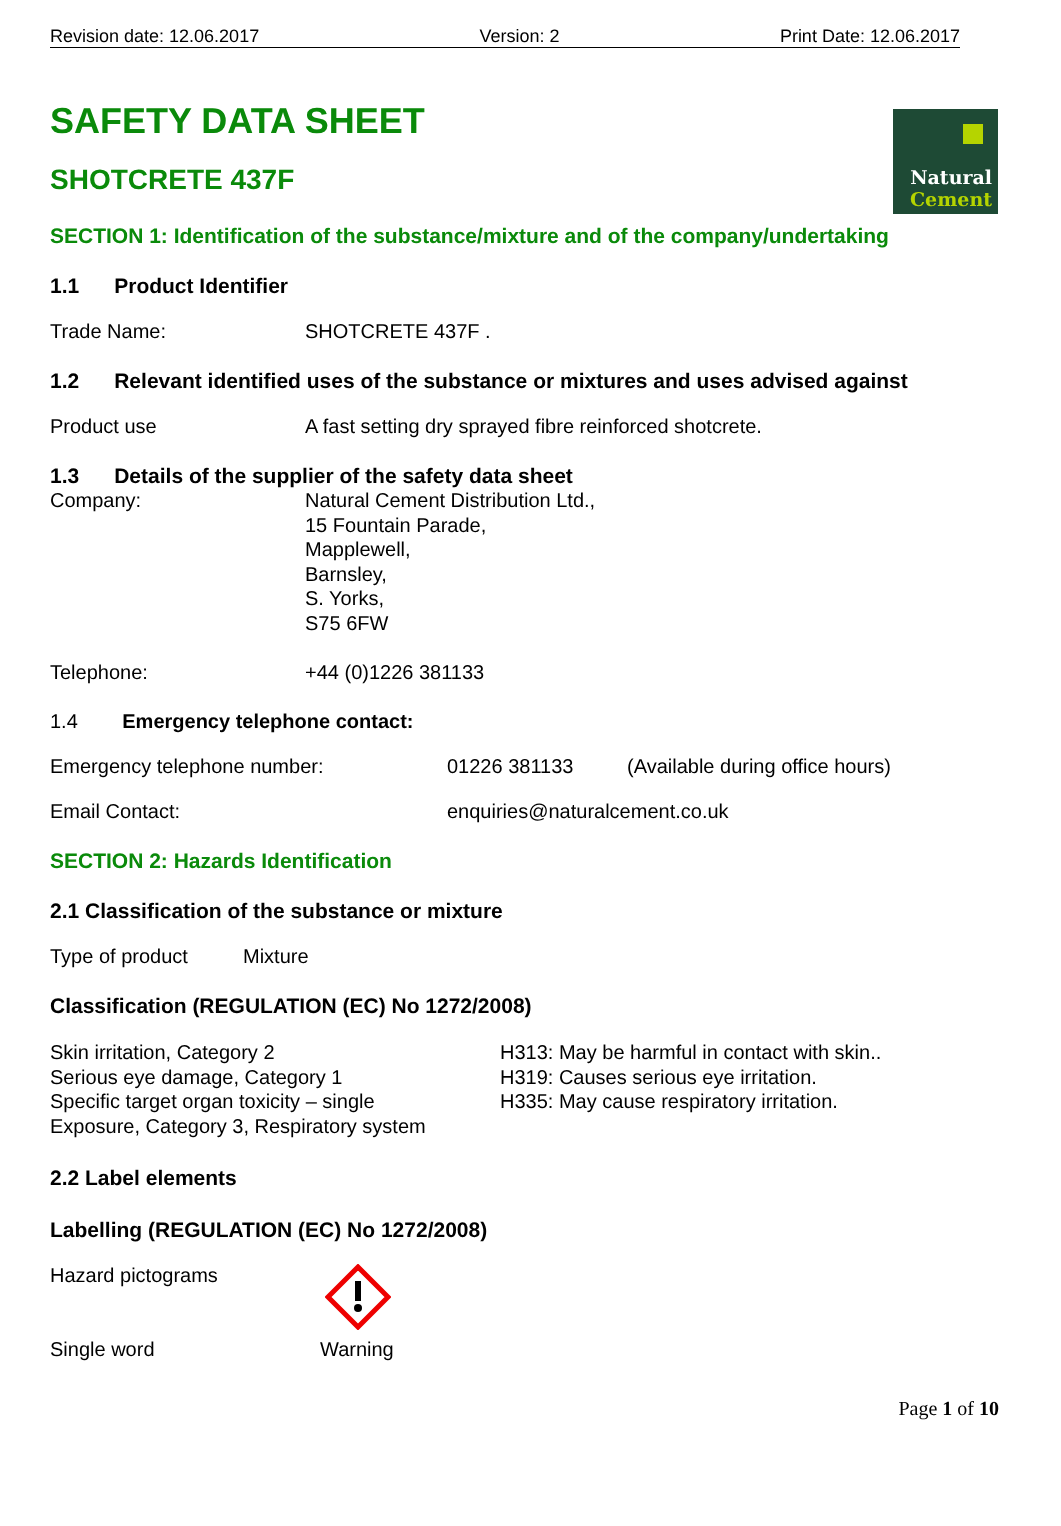Natural
Cement
Revision date: 12.06.2017 Version: 2 Print Date: 12.06.2017
SAFETY DATA SHEET
SHOTCRETE 437F
SECTION 1: Identification of the substance/mixture and of the company/undertaking
1.1 Product Identifier
Trade Name: SHOTCRETE 437F .
1.2 Relevant identified uses of the substance or mixtures and uses advised against
Product use A fast setting dry sprayed fibre reinforced shotcrete.
1.3 Details of the supplier of the safety data sheet
Company: Natural Cement Distribution Ltd.,
15 Fountain Parade,
Mapplewell,
Barnsley,
S. Yorks,
S75 6FW
Telephone: +44 (0)1226 381133
1.4 Emergency telephone contact:
Emergency telephone number: 01226 381133 (Available during office hours)
Email Contact: enquiries@naturalcement.co.uk
SECTION 2: Hazards Identification
2.1 Classification of the substance or mixture
Type of product Mixture
Classification (REGULATION (EC) No 1272/2008)
Skin irritation, Category 2
Serious eye damage, Category 1
Specific target organ toxicity – single
Exposure, Category 3, Respiratory system H313: May be harmful in contact with skin..
H319: Causes serious eye irritation.
H335: May cause respiratory irritation.
2.2 Label elements
Labelling (REGULATION (EC) No 1272/2008)
Hazard pictograms
Single word Warning
Page 1 of 10